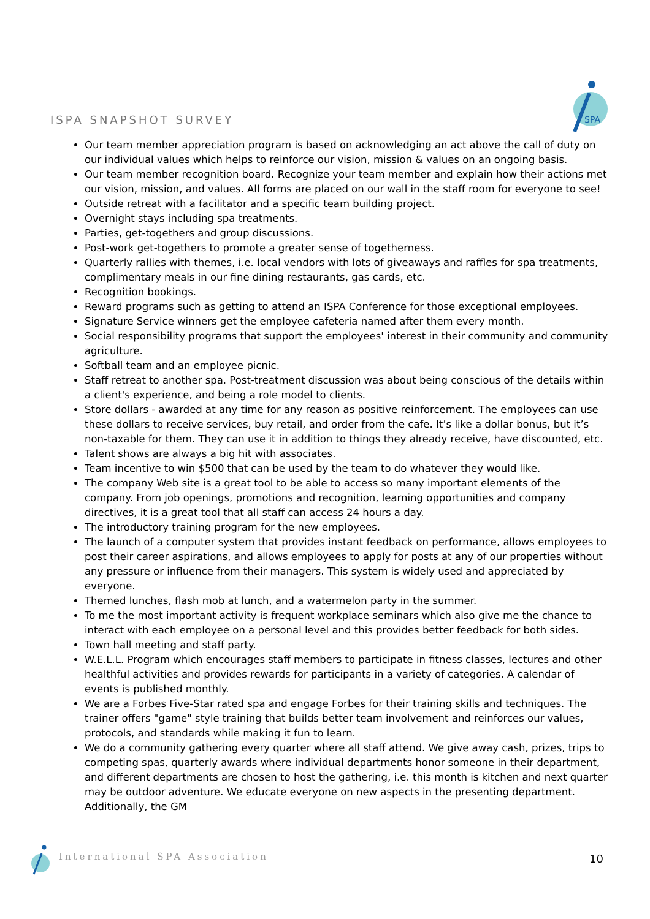ISPA SNAPSHOT SURVEY
SPA
Our team member appreciation program is based on acknowledging an act above the call of duty on our individual values which helps to reinforce our vision, mission & values on an ongoing basis.
Our team member recognition board. Recognize your team member and explain how their actions met our vision, mission, and values. All forms are placed on our wall in the staff room for everyone to see!
Outside retreat with a facilitator and a specific team building project.
Overnight stays including spa treatments.
Parties, get-togethers and group discussions.
Post-work get-togethers to promote a greater sense of togetherness.
Quarterly rallies with themes, i.e. local vendors with lots of giveaways and raffles for spa treatments, complimentary meals in our fine dining restaurants, gas cards, etc.
Recognition bookings.
Reward programs such as getting to attend an ISPA Conference for those exceptional employees.
Signature Service winners get the employee cafeteria named after them every month.
Social responsibility programs that support the employees' interest in their community and community agriculture.
Softball team and an employee picnic.
Staff retreat to another spa. Post-treatment discussion was about being conscious of the details within a client's experience, and being a role model to clients.
Store dollars - awarded at any time for any reason as positive reinforcement. The employees can use these dollars to receive services, buy retail, and order from the cafe. It’s like a dollar bonus, but it’s non-taxable for them. They can use it in addition to things they already receive, have discounted, etc.
Talent shows are always a big hit with associates.
Team incentive to win $500 that can be used by the team to do whatever they would like.
The company Web site is a great tool to be able to access so many important elements of the company. From job openings, promotions and recognition, learning opportunities and company directives, it is a great tool that all staff can access 24 hours a day.
The introductory training program for the new employees.
The launch of a computer system that provides instant feedback on performance, allows employees to post their career aspirations, and allows employees to apply for posts at any of our properties without any pressure or influence from their managers. This system is widely used and appreciated by everyone.
Themed lunches, flash mob at lunch, and a watermelon party in the summer.
To me the most important activity is frequent workplace seminars which also give me the chance to interact with each employee on a personal level and this provides better feedback for both sides.
Town hall meeting and staff party.
W.E.L.L. Program which encourages staff members to participate in fitness classes, lectures and other healthful activities and provides rewards for participants in a variety of categories. A calendar of events is published monthly.
We are a Forbes Five-Star rated spa and engage Forbes for their training skills and techniques. The trainer offers "game" style training that builds better team involvement and reinforces our values, protocols, and standards while making it fun to learn.
We do a community gathering every quarter where all staff attend. We give away cash, prizes, trips to competing spas, quarterly awards where individual departments honor someone in their department, and different departments are chosen to host the gathering, i.e. this month is kitchen and next quarter may be outdoor adventure. We educate everyone on new aspects in the presenting department. Additionally, the GM
International SPA Association 10